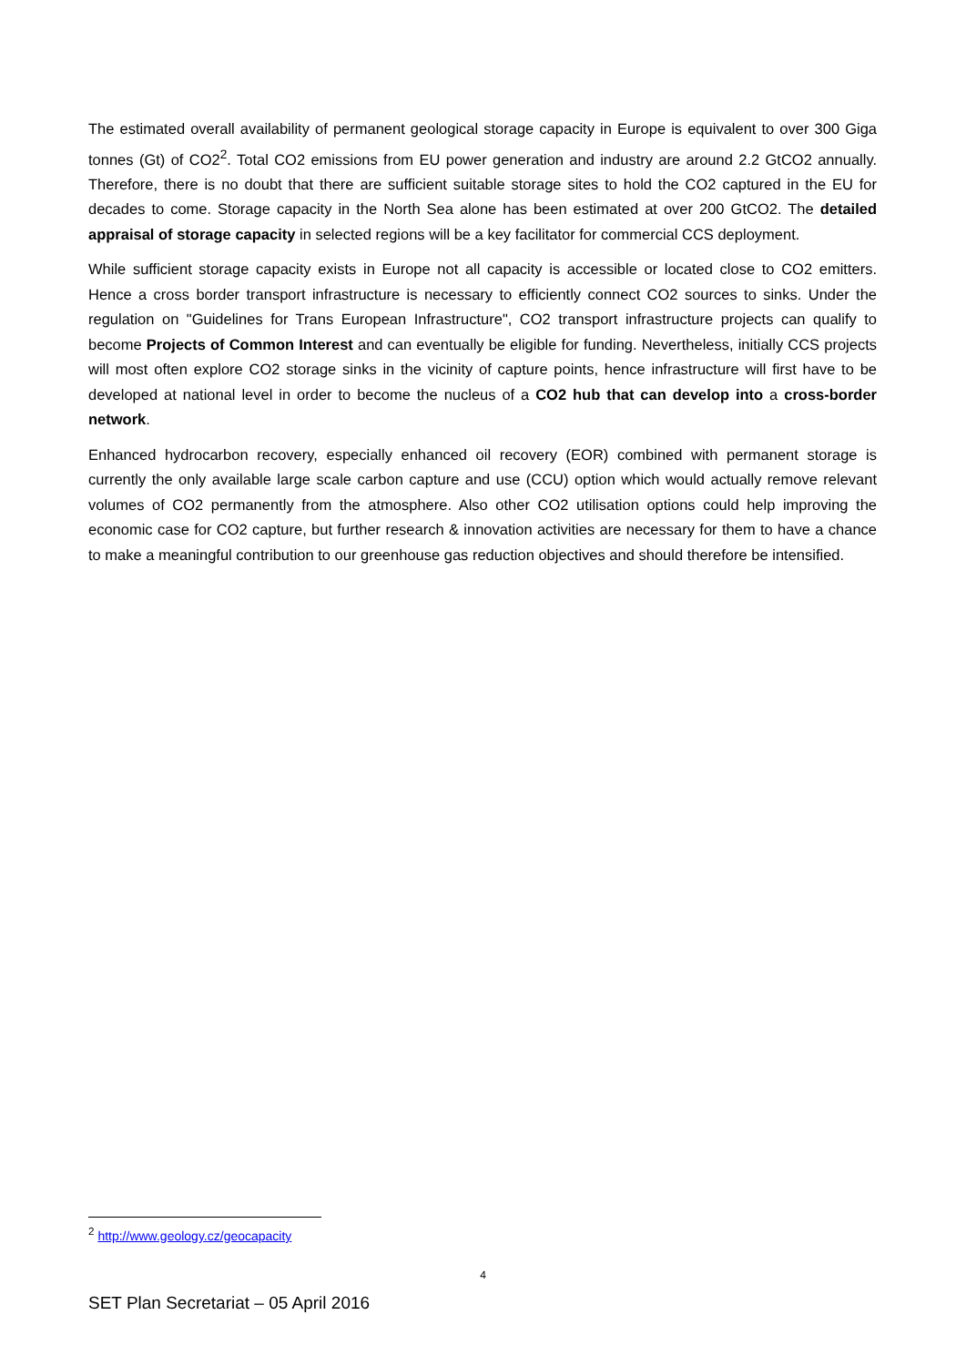The estimated overall availability of permanent geological storage capacity in Europe is equivalent to over 300 Giga tonnes (Gt) of CO2<sup>2</sup>. Total CO2 emissions from EU power generation and industry are around 2.2 GtCO2 annually. Therefore, there is no doubt that there are sufficient suitable storage sites to hold the CO2 captured in the EU for decades to come. Storage capacity in the North Sea alone has been estimated at over 200 GtCO2. The detailed appraisal of storage capacity in selected regions will be a key facilitator for commercial CCS deployment.
While sufficient storage capacity exists in Europe not all capacity is accessible or located close to CO2 emitters. Hence a cross border transport infrastructure is necessary to efficiently connect CO2 sources to sinks. Under the regulation on "Guidelines for Trans European Infrastructure", CO2 transport infrastructure projects can qualify to become Projects of Common Interest and can eventually be eligible for funding. Nevertheless, initially CCS projects will most often explore CO2 storage sinks in the vicinity of capture points, hence infrastructure will first have to be developed at national level in order to become the nucleus of a CO2 hub that can develop into a cross-border network.
Enhanced hydrocarbon recovery, especially enhanced oil recovery (EOR) combined with permanent storage is currently the only available large scale carbon capture and use (CCU) option which would actually remove relevant volumes of CO2 permanently from the atmosphere. Also other CO2 utilisation options could help improving the economic case for CO2 capture, but further research & innovation activities are necessary for them to have a chance to make a meaningful contribution to our greenhouse gas reduction objectives and should therefore be intensified.
<sup>2</sup> http://www.geology.cz/geocapacity
4
SET Plan Secretariat – 05 April 2016